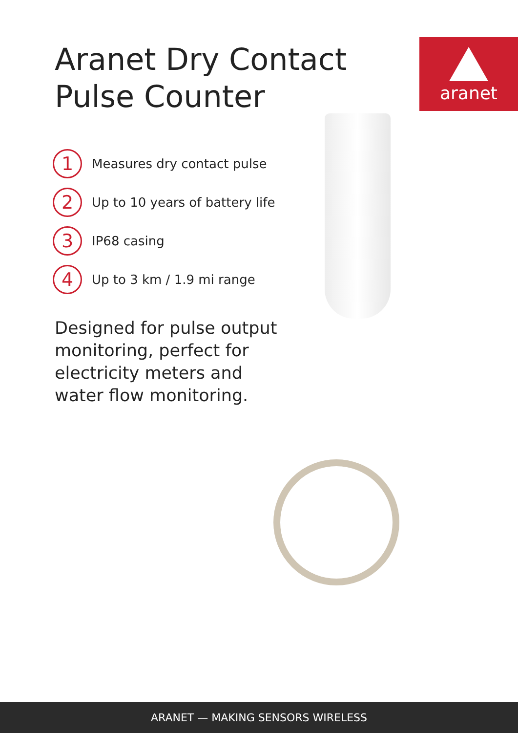aranet
Aranet Dry Contact
Pulse Counter
1
Measures dry contact pulse
2
Up to 10 years of battery life
3
IP68 casing
4
Up to 3 km / 1.9 mi range
Designed for pulse output monitoring, perfect for electricity meters and water flow monitoring.
ARANET — MAKING SENSORS WIRELESS